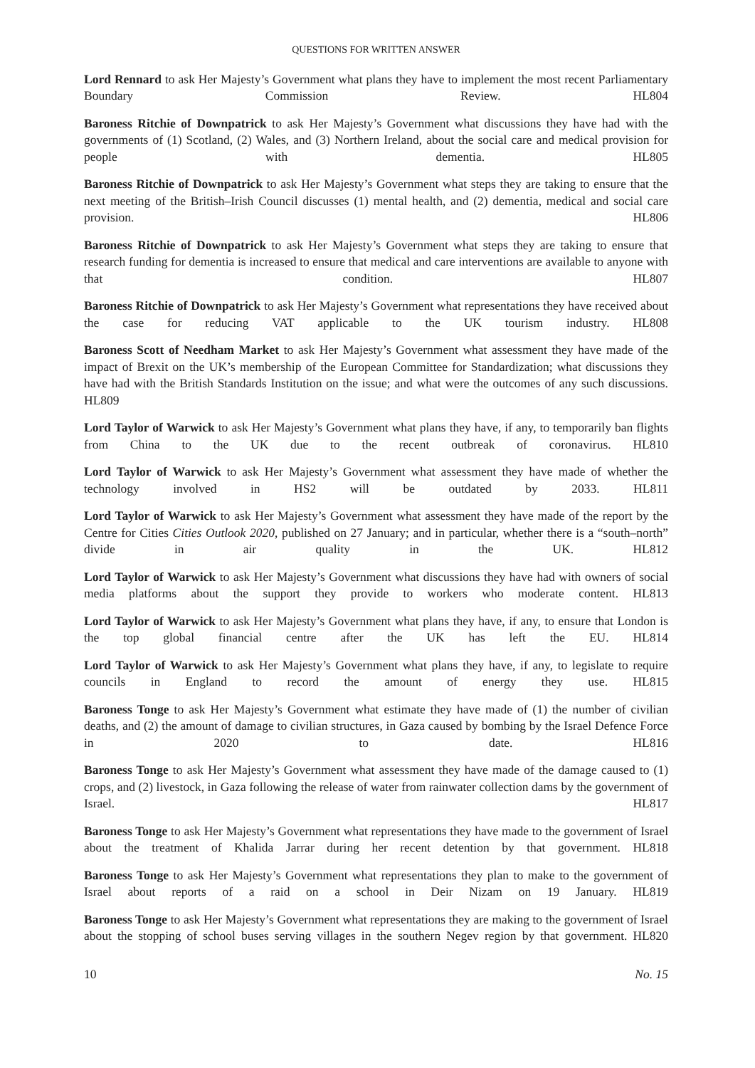QUESTIONS FOR WRITTEN ANSWER
Lord Rennard to ask Her Majesty’s Government what plans they have to implement the most recent Parliamentary Boundary Commission Review. HL804
Baroness Ritchie of Downpatrick to ask Her Majesty’s Government what discussions they have had with the governments of (1) Scotland, (2) Wales, and (3) Northern Ireland, about the social care and medical provision for people with dementia. HL805
Baroness Ritchie of Downpatrick to ask Her Majesty’s Government what steps they are taking to ensure that the next meeting of the British–Irish Council discusses (1) mental health, and (2) dementia, medical and social care provision. HL806
Baroness Ritchie of Downpatrick to ask Her Majesty’s Government what steps they are taking to ensure that research funding for dementia is increased to ensure that medical and care interventions are available to anyone with that condition. HL807
Baroness Ritchie of Downpatrick to ask Her Majesty’s Government what representations they have received about the case for reducing VAT applicable to the UK tourism industry. HL808
Baroness Scott of Needham Market to ask Her Majesty’s Government what assessment they have made of the impact of Brexit on the UK’s membership of the European Committee for Standardization; what discussions they have had with the British Standards Institution on the issue; and what were the outcomes of any such discussions. HL809
Lord Taylor of Warwick to ask Her Majesty’s Government what plans they have, if any, to temporarily ban flights from China to the UK due to the recent outbreak of coronavirus. HL810
Lord Taylor of Warwick to ask Her Majesty’s Government what assessment they have made of whether the technology involved in HS2 will be outdated by 2033. HL811
Lord Taylor of Warwick to ask Her Majesty’s Government what assessment they have made of the report by the Centre for Cities Cities Outlook 2020, published on 27 January; and in particular, whether there is a “south–north” divide in air quality in the UK. HL812
Lord Taylor of Warwick to ask Her Majesty’s Government what discussions they have had with owners of social media platforms about the support they provide to workers who moderate content. HL813
Lord Taylor of Warwick to ask Her Majesty’s Government what plans they have, if any, to ensure that London is the top global financial centre after the UK has left the EU. HL814
Lord Taylor of Warwick to ask Her Majesty’s Government what plans they have, if any, to legislate to require councils in England to record the amount of energy they use. HL815
Baroness Tonge to ask Her Majesty’s Government what estimate they have made of (1) the number of civilian deaths, and (2) the amount of damage to civilian structures, in Gaza caused by bombing by the Israel Defence Force in 2020 to date. HL816
Baroness Tonge to ask Her Majesty’s Government what assessment they have made of the damage caused to (1) crops, and (2) livestock, in Gaza following the release of water from rainwater collection dams by the government of Israel. HL817
Baroness Tonge to ask Her Majesty’s Government what representations they have made to the government of Israel about the treatment of Khalida Jarrar during her recent detention by that government. HL818
Baroness Tonge to ask Her Majesty’s Government what representations they plan to make to the government of Israel about reports of a raid on a school in Deir Nizam on 19 January. HL819
Baroness Tonge to ask Her Majesty’s Government what representations they are making to the government of Israel about the stopping of school buses serving villages in the southern Negev region by that government. HL820
10 No. 15